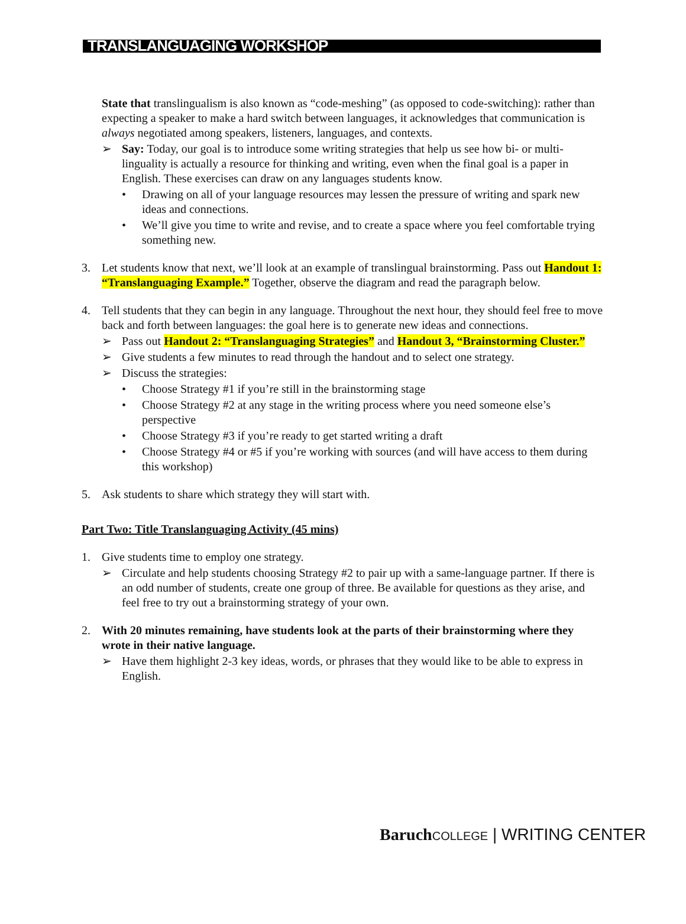TRANSLANGUAGING WORKSHOP
State that translingualism is also known as “code-meshing” (as opposed to code-switching): rather than expecting a speaker to make a hard switch between languages, it acknowledges that communication is always negotiated among speakers, listeners, languages, and contexts.
➢ Say: Today, our goal is to introduce some writing strategies that help us see how bi- or multi-linguality is actually a resource for thinking and writing, even when the final goal is a paper in English. These exercises can draw on any languages students know.
• Drawing on all of your language resources may lessen the pressure of writing and spark new ideas and connections.
• We’ll give you time to write and revise, and to create a space where you feel comfortable trying something new.
3. Let students know that next, we’ll look at an example of translingual brainstorming. Pass out Handout 1: “Translanguaging Example.” Together, observe the diagram and read the paragraph below.
4. Tell students that they can begin in any language. Throughout the next hour, they should feel free to move back and forth between languages: the goal here is to generate new ideas and connections.
➢ Pass out Handout 2: “Translanguaging Strategies” and Handout 3, “Brainstorming Cluster.”
➢ Give students a few minutes to read through the handout and to select one strategy.
➢ Discuss the strategies:
• Choose Strategy #1 if you’re still in the brainstorming stage
• Choose Strategy #2 at any stage in the writing process where you need someone else’s perspective
• Choose Strategy #3 if you’re ready to get started writing a draft
• Choose Strategy #4 or #5 if you’re working with sources (and will have access to them during this workshop)
5. Ask students to share which strategy they will start with.
Part Two: Title Translanguaging Activity (45 mins)
1. Give students time to employ one strategy.
➢ Circulate and help students choosing Strategy #2 to pair up with a same-language partner. If there is an odd number of students, create one group of three. Be available for questions as they arise, and feel free to try out a brainstorming strategy of your own.
2. With 20 minutes remaining, have students look at the parts of their brainstorming where they wrote in their native language.
➢ Have them highlight 2-3 key ideas, words, or phrases that they would like to be able to express in English.
Baruch COLLEGE | WRITING CENTER